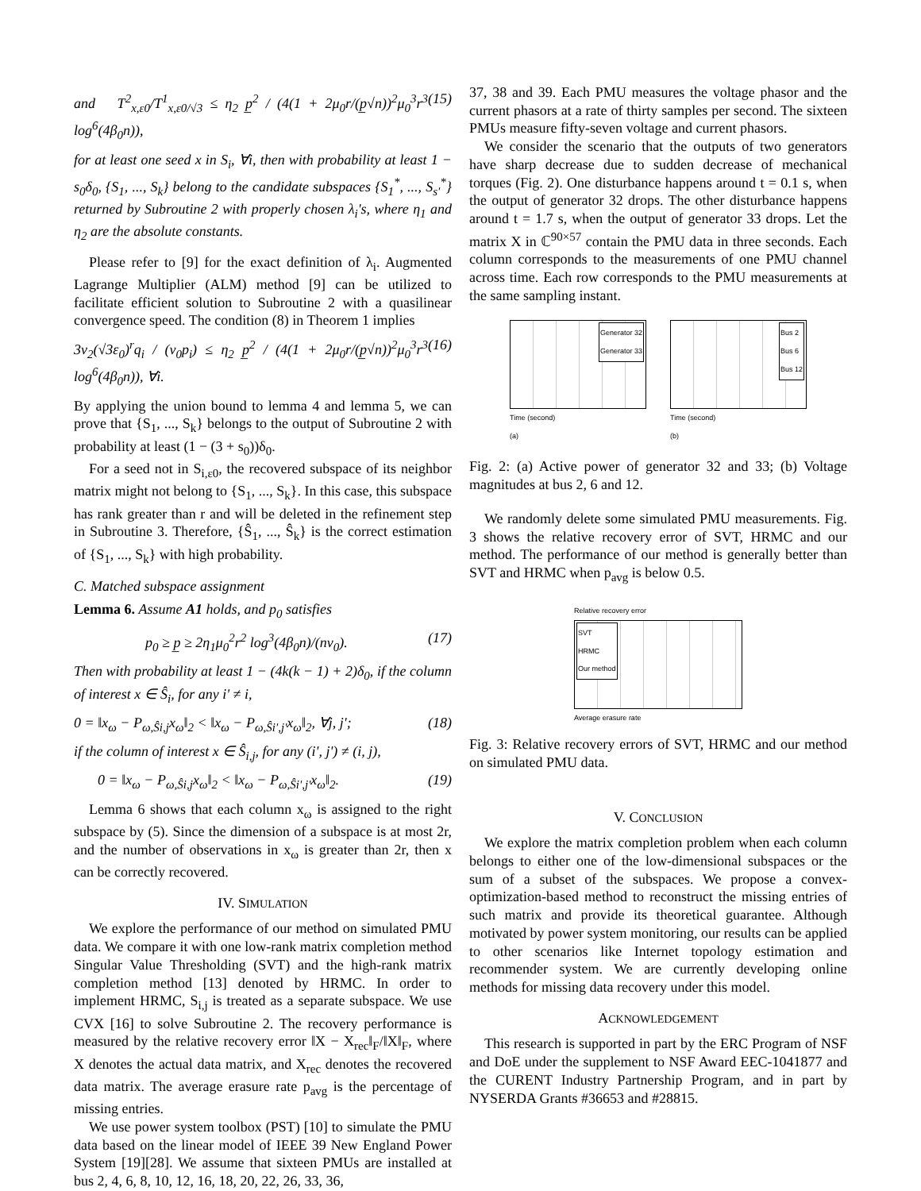and T<sup>2</sup><sub>x,ε0</sub>/T<sup>1</sup><sub>x,ε0/√3</sub> ≤ η<sub>2</sub> p̲<sup>2</sup> / (4(1 + 2μ<sub>0</sub>r/(p̲√n))<sup>2</sup>μ<sub>0</sub><sup>3</sup>r<sup>3</sup> log<sup>6</sup>(4β<sub>0</sub>n)), (15)
for at least one seed x in S<sub>i</sub>, ∀i, then with probability at least 1 − s<sub>0</sub>δ<sub>0</sub>, {S<sub>1</sub>, ..., S<sub>k</sub>} belong to the candidate subspaces {S<sub>1</sub><sup>*</sup>, ..., S<sub>s'</sub><sup>*</sup>} returned by Subroutine 2 with properly chosen λ<sub>i</sub>'s, where η<sub>1</sub> and η<sub>2</sub> are the absolute constants.
Please refer to [9] for the exact definition of λ<sub>i</sub>. Augmented Lagrange Multiplier (ALM) method [9] can be utilized to facilitate efficient solution to Subroutine 2 with a quasilinear convergence speed. The condition (8) in Theorem 1 implies
3v<sub>2</sub>(√3ε<sub>0</sub>)<sup>r</sup>q<sub>i</sub> / (v<sub>0</sub>p<sub>i</sub>) ≤ η<sub>2</sub> p̲<sup>2</sup> / (4(1 + 2μ<sub>0</sub>r/(p̲√n))<sup>2</sup>μ<sub>0</sub><sup>3</sup>r<sup>3</sup> log<sup>6</sup>(4β<sub>0</sub>n)), ∀i. (16)
By applying the union bound to lemma 4 and lemma 5, we can prove that {S<sub>1</sub>, ..., S<sub>k</sub>} belongs to the output of Subroutine 2 with probability at least (1 − (3 + s<sub>0</sub>))δ<sub>0</sub>.
For a seed not in S<sub>i,ε0</sub>, the recovered subspace of its neighbor matrix might not belong to {S<sub>1</sub>, ..., S<sub>k</sub>}. In this case, this subspace has rank greater than r and will be deleted in the refinement step in Subroutine 3. Therefore, {Ŝ<sub>1</sub>, ..., Ŝ<sub>k</sub>} is the correct estimation of {S<sub>1</sub>, ..., S<sub>k</sub>} with high probability.
C. Matched subspace assignment
Lemma 6. Assume A1 holds, and p<sub>0</sub> satisfies
p<sub>0</sub> ≥ p̲ ≥ 2η<sub>1</sub>μ<sub>0</sub><sup>2</sup>r<sup>2</sup> log<sup>3</sup>(4β<sub>0</sub>n)/(nv<sub>0</sub>). (17)
Then with probability at least 1 − (4k(k − 1) + 2)δ<sub>0</sub>, if the column of interest x ∈ Ŝ<sub>i</sub>, for any i' ≠ i,
0 = ‖x<sub>ω</sub> − P<sub>ω,Ŝi,j</sub>x<sub>ω</sub>‖<sub>2</sub> < ‖x<sub>ω</sub> − P<sub>ω,Ŝi',j'</sub>x<sub>ω</sub>‖<sub>2</sub>, ∀j, j'; (18)
if the column of interest x ∈ Ŝ<sub>i,j</sub>, for any (i', j') ≠ (i, j),
0 = ‖x<sub>ω</sub> − P<sub>ω,Ŝi,j</sub>x<sub>ω</sub>‖<sub>2</sub> < ‖x<sub>ω</sub> − P<sub>ω,Ŝi',j'</sub>x<sub>ω</sub>‖<sub>2</sub>. (19)
Lemma 6 shows that each column x<sub>ω</sub> is assigned to the right subspace by (5). Since the dimension of a subspace is at most 2r, and the number of observations in x<sub>ω</sub> is greater than 2r, then x can be correctly recovered.
IV. SIMULATION
We explore the performance of our method on simulated PMU data. We compare it with one low-rank matrix completion method Singular Value Thresholding (SVT) and the high-rank matrix completion method [13] denoted by HRMC. In order to implement HRMC, S<sub>i,j</sub> is treated as a separate subspace. We use CVX [16] to solve Subroutine 2. The recovery performance is measured by the relative recovery error ‖X − X<sub>rec</sub>‖<sub>F</sub>/‖X‖<sub>F</sub>, where X denotes the actual data matrix, and X<sub>rec</sub> denotes the recovered data matrix. The average erasure rate p<sub>avg</sub> is the percentage of missing entries.
We use power system toolbox (PST) [10] to simulate the PMU data based on the linear model of IEEE 39 New England Power System [19][28]. We assume that sixteen PMUs are installed at bus 2, 4, 6, 8, 10, 12, 16, 18, 20, 22, 26, 33, 36,
37, 38 and 39. Each PMU measures the voltage phasor and the current phasors at a rate of thirty samples per second. The sixteen PMUs measure fifty-seven voltage and current phasors.
We consider the scenario that the outputs of two generators have sharp decrease due to sudden decrease of mechanical torques (Fig. 2). One disturbance happens around t = 0.1 s, when the output of generator 32 drops. The other disturbance happens around t = 1.7 s, when the output of generator 33 drops. Let the matrix X in ℂ<sup>90×57</sup> contain the PMU data in three seconds. Each column corresponds to the measurements of one PMU channel across time. Each row corresponds to the PMU measurements at the same sampling instant.
Generator 32
Generator 33
Time (second)
(a)
Bus 2
Bus 6
Bus 12
Time (second)
(b)
Fig. 2: (a) Active power of generator 32 and 33; (b) Voltage magnitudes at bus 2, 6 and 12.
We randomly delete some simulated PMU measurements. Fig. 3 shows the relative recovery error of SVT, HRMC and our method. The performance of our method is generally better than SVT and HRMC when p<sub>avg</sub> is below 0.5.
Relative recovery error
SVT
HRMC
Our method
Average erasure rate
Fig. 3: Relative recovery errors of SVT, HRMC and our method on simulated PMU data.
V. CONCLUSION
We explore the matrix completion problem when each column belongs to either one of the low-dimensional subspaces or the sum of a subset of the subspaces. We propose a convex-optimization-based method to reconstruct the missing entries of such matrix and provide its theoretical guarantee. Although motivated by power system monitoring, our results can be applied to other scenarios like Internet topology estimation and recommender system. We are currently developing online methods for missing data recovery under this model.
ACKNOWLEDGEMENT
This research is supported in part by the ERC Program of NSF and DoE under the supplement to NSF Award EEC-1041877 and the CURENT Industry Partnership Program, and in part by NYSERDA Grants #36653 and #28815.